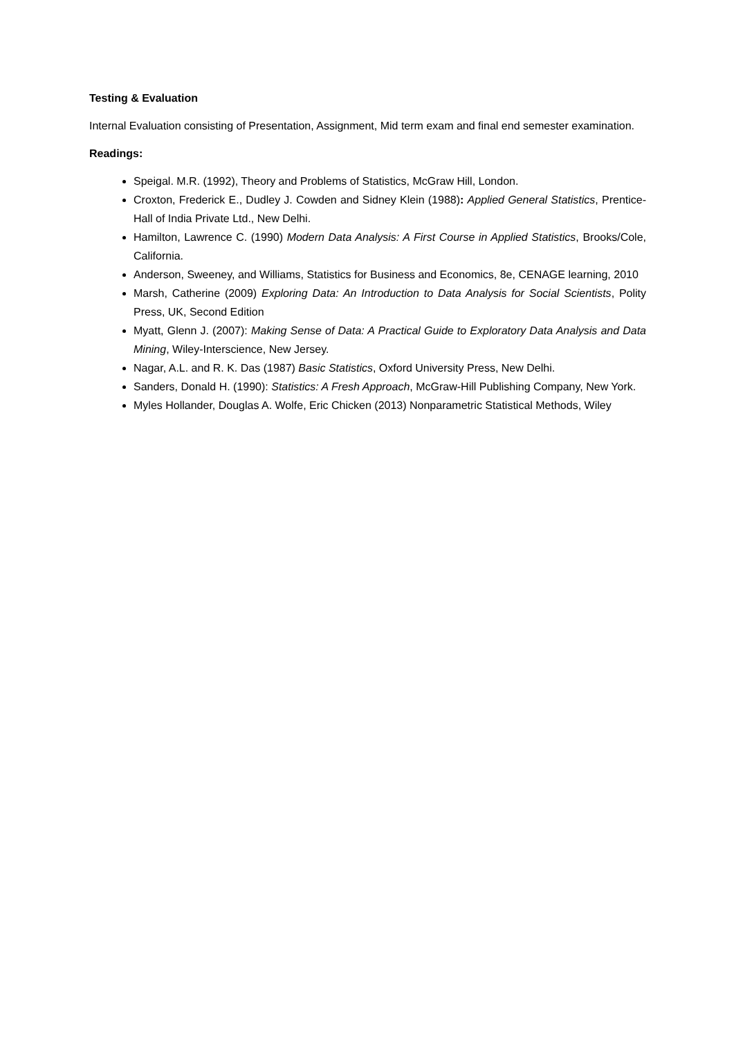Testing & Evaluation
Internal Evaluation consisting of Presentation, Assignment, Mid term exam and final end semester examination.
Readings:
Speigal. M.R. (1992), Theory and Problems of Statistics, McGraw Hill, London.
Croxton, Frederick E., Dudley J. Cowden and Sidney Klein (1988): Applied General Statistics, Prentice-Hall of India Private Ltd., New Delhi.
Hamilton, Lawrence C. (1990) Modern Data Analysis: A First Course in Applied Statistics, Brooks/Cole, California.
Anderson, Sweeney, and Williams, Statistics for Business and Economics, 8e, CENAGE learning, 2010
Marsh, Catherine (2009) Exploring Data: An Introduction to Data Analysis for Social Scientists, Polity Press, UK, Second Edition
Myatt, Glenn J. (2007): Making Sense of Data: A Practical Guide to Exploratory Data Analysis and Data Mining, Wiley-Interscience, New Jersey.
Nagar, A.L. and R. K. Das (1987) Basic Statistics, Oxford University Press, New Delhi.
Sanders, Donald H. (1990): Statistics: A Fresh Approach, McGraw-Hill Publishing Company, New York.
Myles Hollander, Douglas A. Wolfe, Eric Chicken (2013) Nonparametric Statistical Methods, Wiley